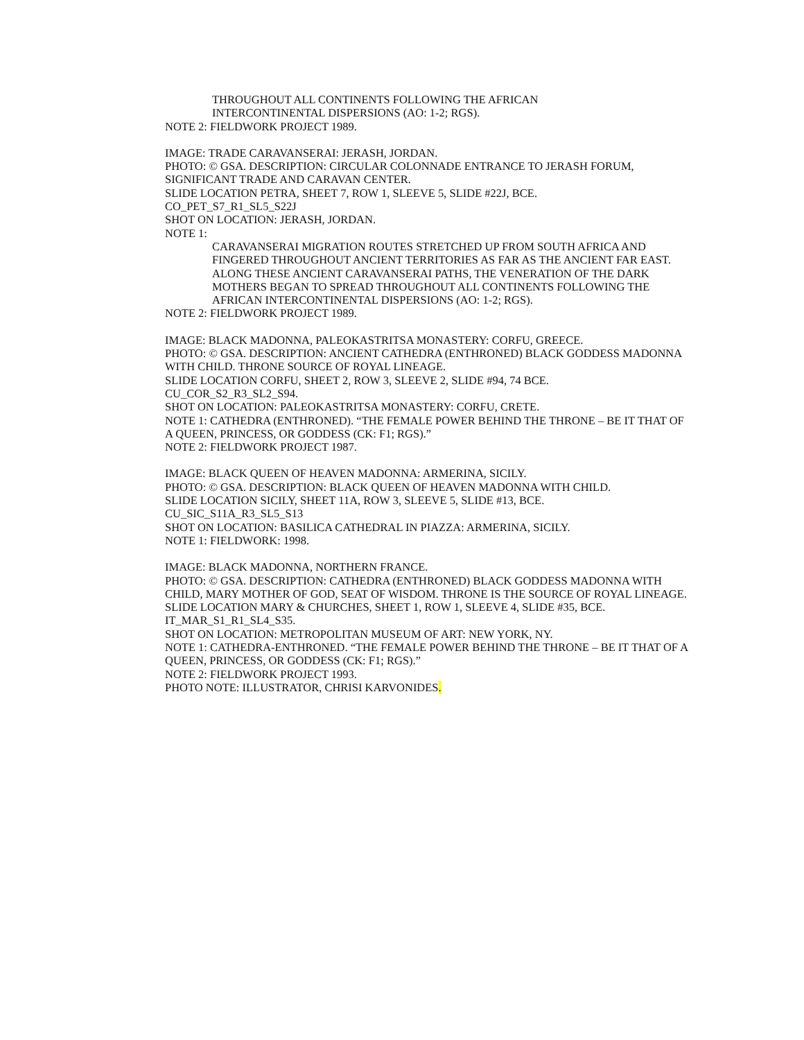THROUGHOUT ALL CONTINENTS FOLLOWING THE AFRICAN
INTERCONTINENTAL DISPERSIONS (AO: 1-2; RGS).
NOTE 2: FIELDWORK PROJECT 1989.
IMAGE: TRADE CARAVANSERAI: JERASH, JORDAN.
PHOTO: © GSA. DESCRIPTION: CIRCULAR COLONNADE ENTRANCE TO JERASH FORUM, SIGNIFICANT TRADE AND CARAVAN CENTER.
SLIDE LOCATION PETRA, SHEET 7, ROW 1, SLEEVE 5, SLIDE #22J, BCE.
CO_PET_S7_R1_SL5_S22J
SHOT ON LOCATION: JERASH, JORDAN.
NOTE 1:
CARAVANSERAI MIGRATION ROUTES STRETCHED UP FROM SOUTH AFRICA AND FINGERED THROUGHOUT ANCIENT TERRITORIES AS FAR AS THE ANCIENT FAR EAST. ALONG THESE ANCIENT CARAVANSERAI PATHS, THE VENERATION OF THE DARK MOTHERS BEGAN TO SPREAD THROUGHOUT ALL CONTINENTS FOLLOWING THE AFRICAN INTERCONTINENTAL DISPERSIONS (AO: 1-2; RGS).
NOTE 2: FIELDWORK PROJECT 1989.
IMAGE: BLACK MADONNA, PALEOKASTRITSA MONASTERY: CORFU, GREECE.
PHOTO: © GSA. DESCRIPTION: ANCIENT CATHEDRA (ENTHRONED) BLACK GODDESS MADONNA WITH CHILD. THRONE SOURCE OF ROYAL LINEAGE.
SLIDE LOCATION CORFU, SHEET 2, ROW 3, SLEEVE 2, SLIDE #94, 74 BCE.
CU_COR_S2_R3_SL2_S94.
SHOT ON LOCATION: PALEOKASTRITSA MONASTERY: CORFU, CRETE.
NOTE 1: CATHEDRA (ENTHRONED). “THE FEMALE POWER BEHIND THE THRONE – BE IT THAT OF A QUEEN, PRINCESS, OR GODDESS (CK: F1; RGS).”
NOTE 2: FIELDWORK PROJECT 1987.
IMAGE: BLACK QUEEN OF HEAVEN MADONNA: ARMERINA, SICILY.
PHOTO: © GSA. DESCRIPTION: BLACK QUEEN OF HEAVEN MADONNA WITH CHILD.
SLIDE LOCATION SICILY, SHEET 11A, ROW 3, SLEEVE 5, SLIDE #13, BCE.
CU_SIC_S11A_R3_SL5_S13
SHOT ON LOCATION: BASILICA CATHEDRAL IN PIAZZA: ARMERINA, SICILY.
NOTE 1: FIELDWORK: 1998.
IMAGE: BLACK MADONNA, NORTHERN FRANCE.
PHOTO: © GSA. DESCRIPTION: CATHEDRA (ENTHRONED) BLACK GODDESS MADONNA WITH CHILD, MARY MOTHER OF GOD, SEAT OF WISDOM. THRONE IS THE SOURCE OF ROYAL LINEAGE.
SLIDE LOCATION MARY & CHURCHES, SHEET 1, ROW 1, SLEEVE 4, SLIDE #35, BCE.
IT_MAR_S1_R1_SL4_S35.
SHOT ON LOCATION: METROPOLITAN MUSEUM OF ART: NEW YORK, NY.
NOTE 1: CATHEDRA-ENTHRONED. “THE FEMALE POWER BEHIND THE THRONE – BE IT THAT OF A QUEEN, PRINCESS, OR GODDESS (CK: F1; RGS).”
NOTE 2: FIELDWORK PROJECT 1993.
PHOTO NOTE: ILLUSTRATOR, CHRISI KARVONIDES.